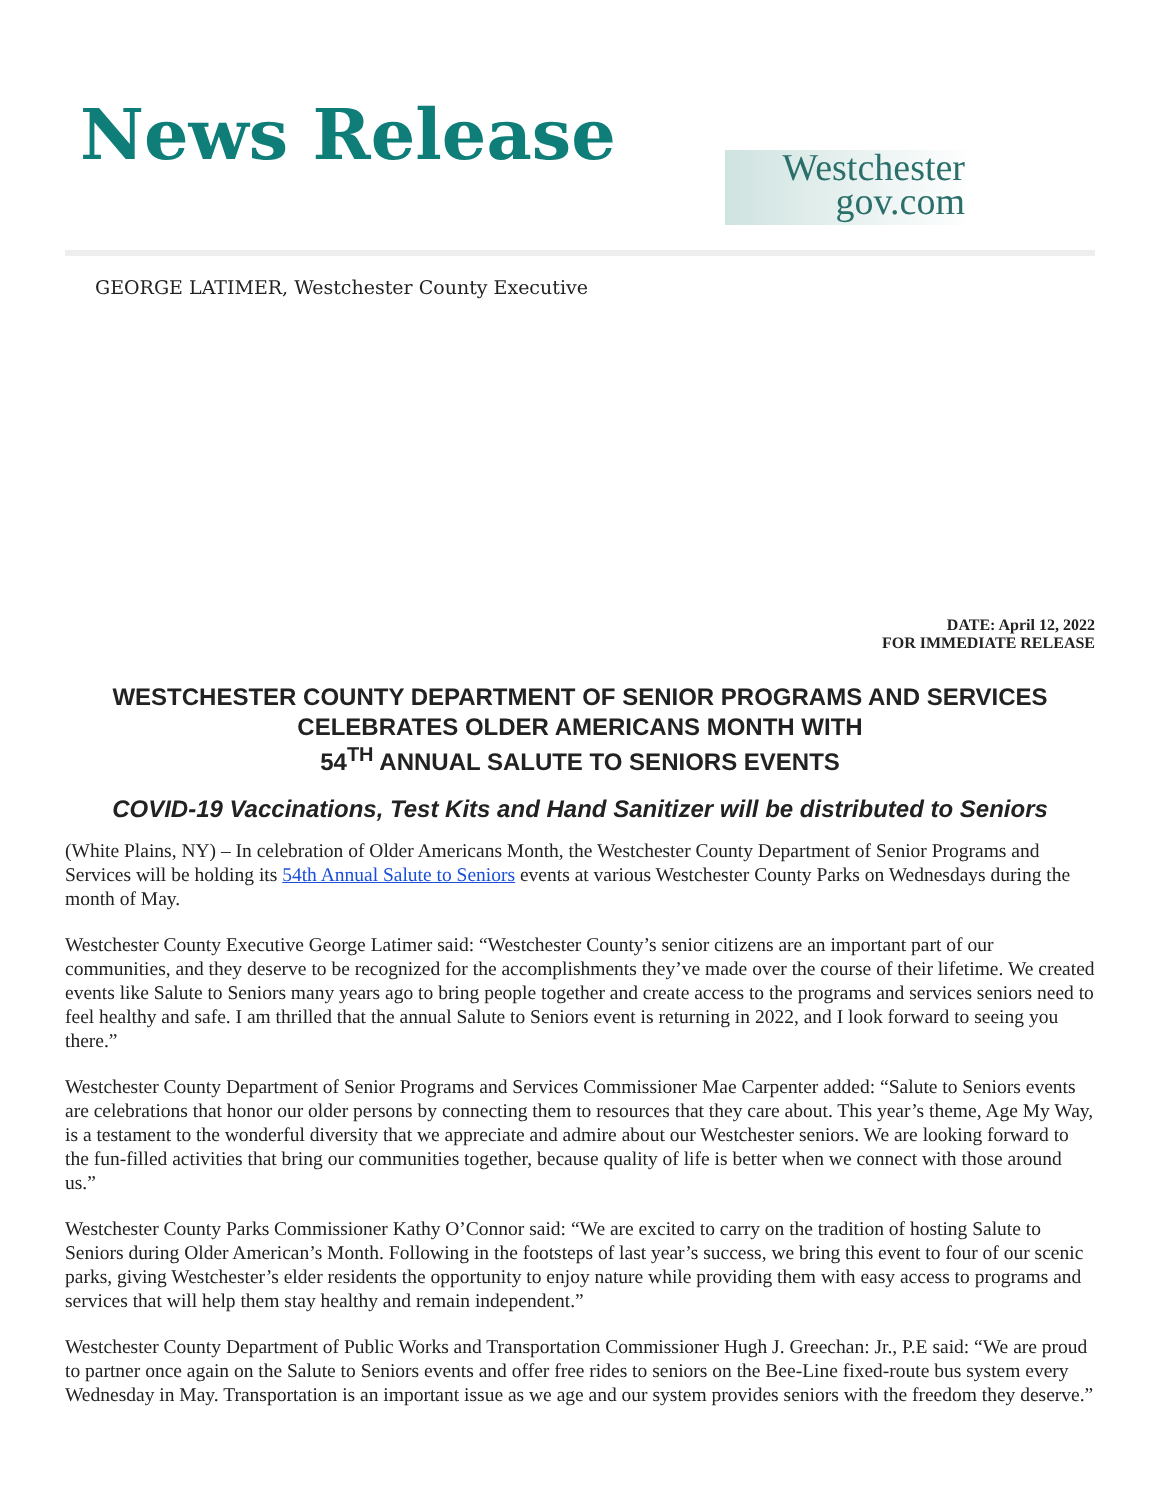News Release
Westchester
gov.com
GEORGE LATIMER, Westchester County Executive
DATE: April 12, 2022
FOR IMMEDIATE RELEASE
WESTCHESTER COUNTY DEPARTMENT OF SENIOR PROGRAMS AND SERVICES
CELEBRATES OLDER AMERICANS MONTH WITH
54<sup>TH</sup> ANNUAL SALUTE TO SENIORS EVENTS
COVID-19 Vaccinations, Test Kits and Hand Sanitizer will be distributed to Seniors
(White Plains, NY) – In celebration of Older Americans Month, the Westchester County Department of Senior Programs and Services will be holding its 54th Annual Salute to Seniors events at various Westchester County Parks on Wednesdays during the month of May.
Westchester County Executive George Latimer said: “Westchester County’s senior citizens are an important part of our communities, and they deserve to be recognized for the accomplishments they’ve made over the course of their lifetime. We created events like Salute to Seniors many years ago to bring people together and create access to the programs and services seniors need to feel healthy and safe. I am thrilled that the annual Salute to Seniors event is returning in 2022, and I look forward to seeing you there.”
Westchester County Department of Senior Programs and Services Commissioner Mae Carpenter added: “Salute to Seniors events are celebrations that honor our older persons by connecting them to resources that they care about. This year’s theme, Age My Way, is a testament to the wonderful diversity that we appreciate and admire about our Westchester seniors. We are looking forward to the fun-filled activities that bring our communities together, because quality of life is better when we connect with those around us.”
Westchester County Parks Commissioner Kathy O’Connor said: “We are excited to carry on the tradition of hosting Salute to Seniors during Older American’s Month. Following in the footsteps of last year’s success, we bring this event to four of our scenic parks, giving Westchester’s elder residents the opportunity to enjoy nature while providing them with easy access to programs and services that will help them stay healthy and remain independent.”
Westchester County Department of Public Works and Transportation Commissioner Hugh J. Greechan: Jr., P.E said: “We are proud to partner once again on the Salute to Seniors events and offer free rides to seniors on the Bee-Line fixed-route bus system every Wednesday in May. Transportation is an important issue as we age and our system provides seniors with the freedom they deserve.”